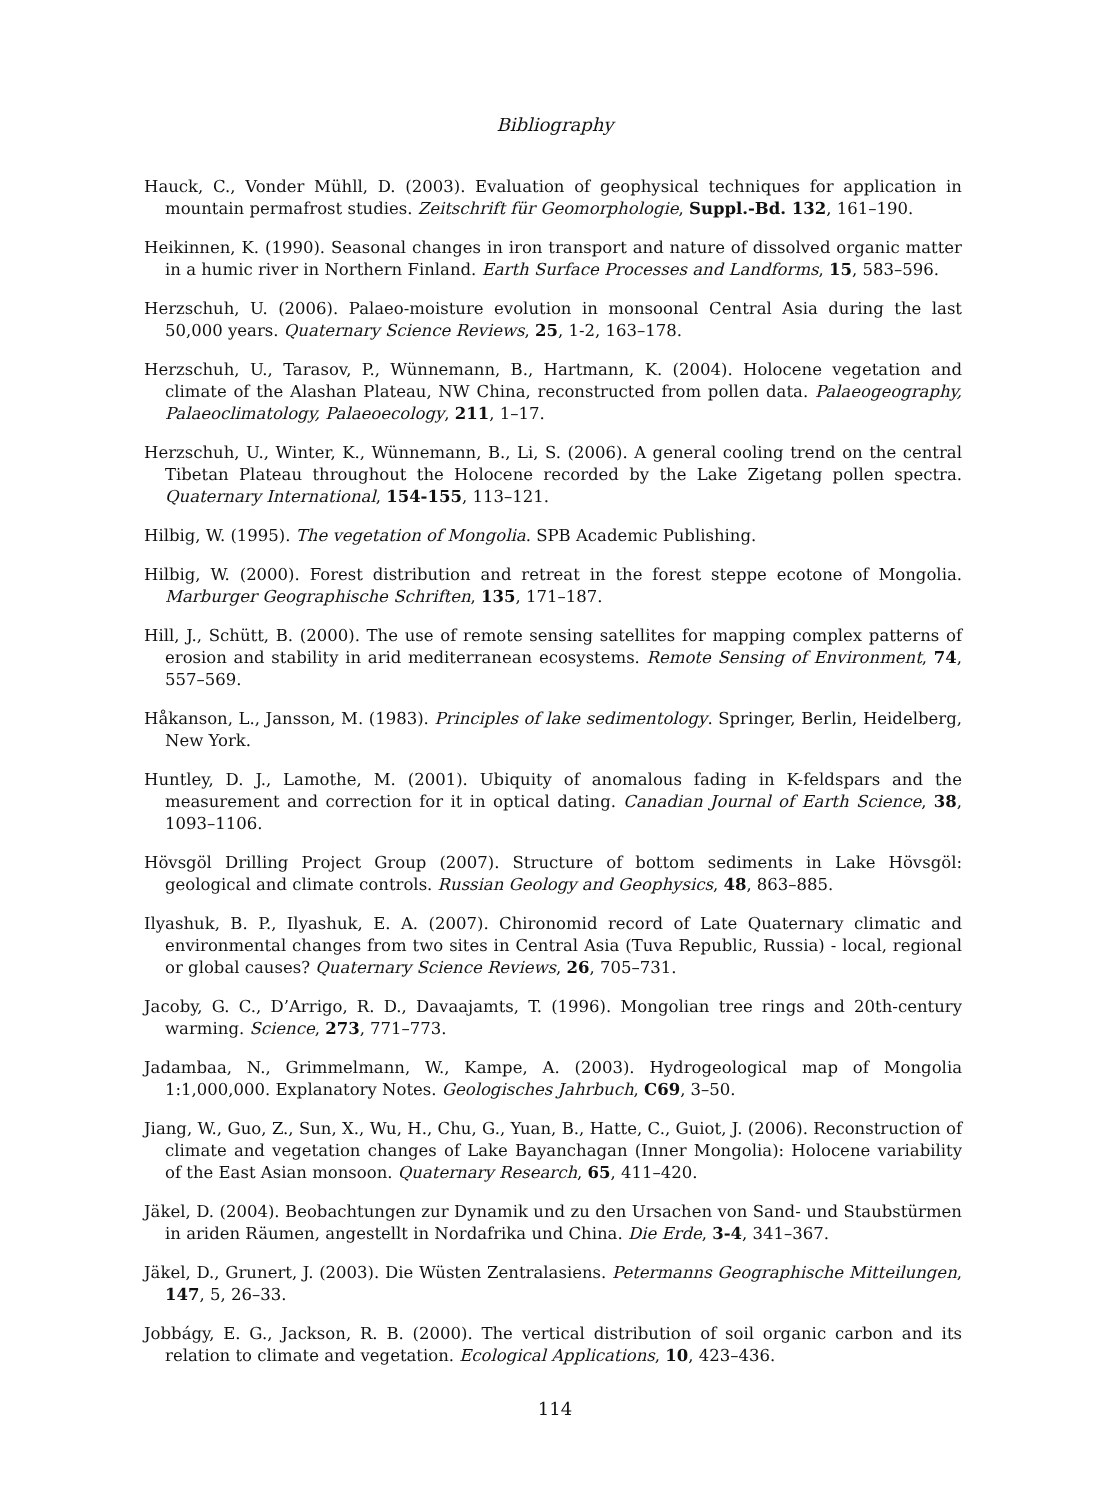Bibliography
Hauck, C., Vonder Mühll, D. (2003). Evaluation of geophysical techniques for application in mountain permafrost studies. Zeitschrift für Geomorphologie, Suppl.-Bd. 132, 161–190.
Heikinnen, K. (1990). Seasonal changes in iron transport and nature of dissolved organic matter in a humic river in Northern Finland. Earth Surface Processes and Landforms, 15, 583–596.
Herzschuh, U. (2006). Palaeo-moisture evolution in monsoonal Central Asia during the last 50,000 years. Quaternary Science Reviews, 25, 1-2, 163–178.
Herzschuh, U., Tarasov, P., Wünnemann, B., Hartmann, K. (2004). Holocene vegetation and climate of the Alashan Plateau, NW China, reconstructed from pollen data. Palaeogeography, Palaeoclimatology, Palaeoecology, 211, 1–17.
Herzschuh, U., Winter, K., Wünnemann, B., Li, S. (2006). A general cooling trend on the central Tibetan Plateau throughout the Holocene recorded by the Lake Zigetang pollen spectra. Quaternary International, 154-155, 113–121.
Hilbig, W. (1995). The vegetation of Mongolia. SPB Academic Publishing.
Hilbig, W. (2000). Forest distribution and retreat in the forest steppe ecotone of Mongolia. Marburger Geographische Schriften, 135, 171–187.
Hill, J., Schütt, B. (2000). The use of remote sensing satellites for mapping complex patterns of erosion and stability in arid mediterranean ecosystems. Remote Sensing of Environment, 74, 557–569.
Håkanson, L., Jansson, M. (1983). Principles of lake sedimentology. Springer, Berlin, Heidelberg, New York.
Huntley, D. J., Lamothe, M. (2001). Ubiquity of anomalous fading in K-feldspars and the measurement and correction for it in optical dating. Canadian Journal of Earth Science, 38, 1093–1106.
Hövsgöl Drilling Project Group (2007). Structure of bottom sediments in Lake Hövsgöl: geological and climate controls. Russian Geology and Geophysics, 48, 863–885.
Ilyashuk, B. P., Ilyashuk, E. A. (2007). Chironomid record of Late Quaternary climatic and environmental changes from two sites in Central Asia (Tuva Republic, Russia) - local, regional or global causes? Quaternary Science Reviews, 26, 705–731.
Jacoby, G. C., D’Arrigo, R. D., Davaajamts, T. (1996). Mongolian tree rings and 20th-century warming. Science, 273, 771–773.
Jadambaa, N., Grimmelmann, W., Kampe, A. (2003). Hydrogeological map of Mongolia 1:1,000,000. Explanatory Notes. Geologisches Jahrbuch, C69, 3–50.
Jiang, W., Guo, Z., Sun, X., Wu, H., Chu, G., Yuan, B., Hatte, C., Guiot, J. (2006). Reconstruction of climate and vegetation changes of Lake Bayanchagan (Inner Mongolia): Holocene variability of the East Asian monsoon. Quaternary Research, 65, 411–420.
Jäkel, D. (2004). Beobachtungen zur Dynamik und zu den Ursachen von Sand- und Staubstürmen in ariden Räumen, angestellt in Nordafrika und China. Die Erde, 3-4, 341–367.
Jäkel, D., Grunert, J. (2003). Die Wüsten Zentralasiens. Petermanns Geographische Mitteilungen, 147, 5, 26–33.
Jobbágy, E. G., Jackson, R. B. (2000). The vertical distribution of soil organic carbon and its relation to climate and vegetation. Ecological Applications, 10, 423–436.
114